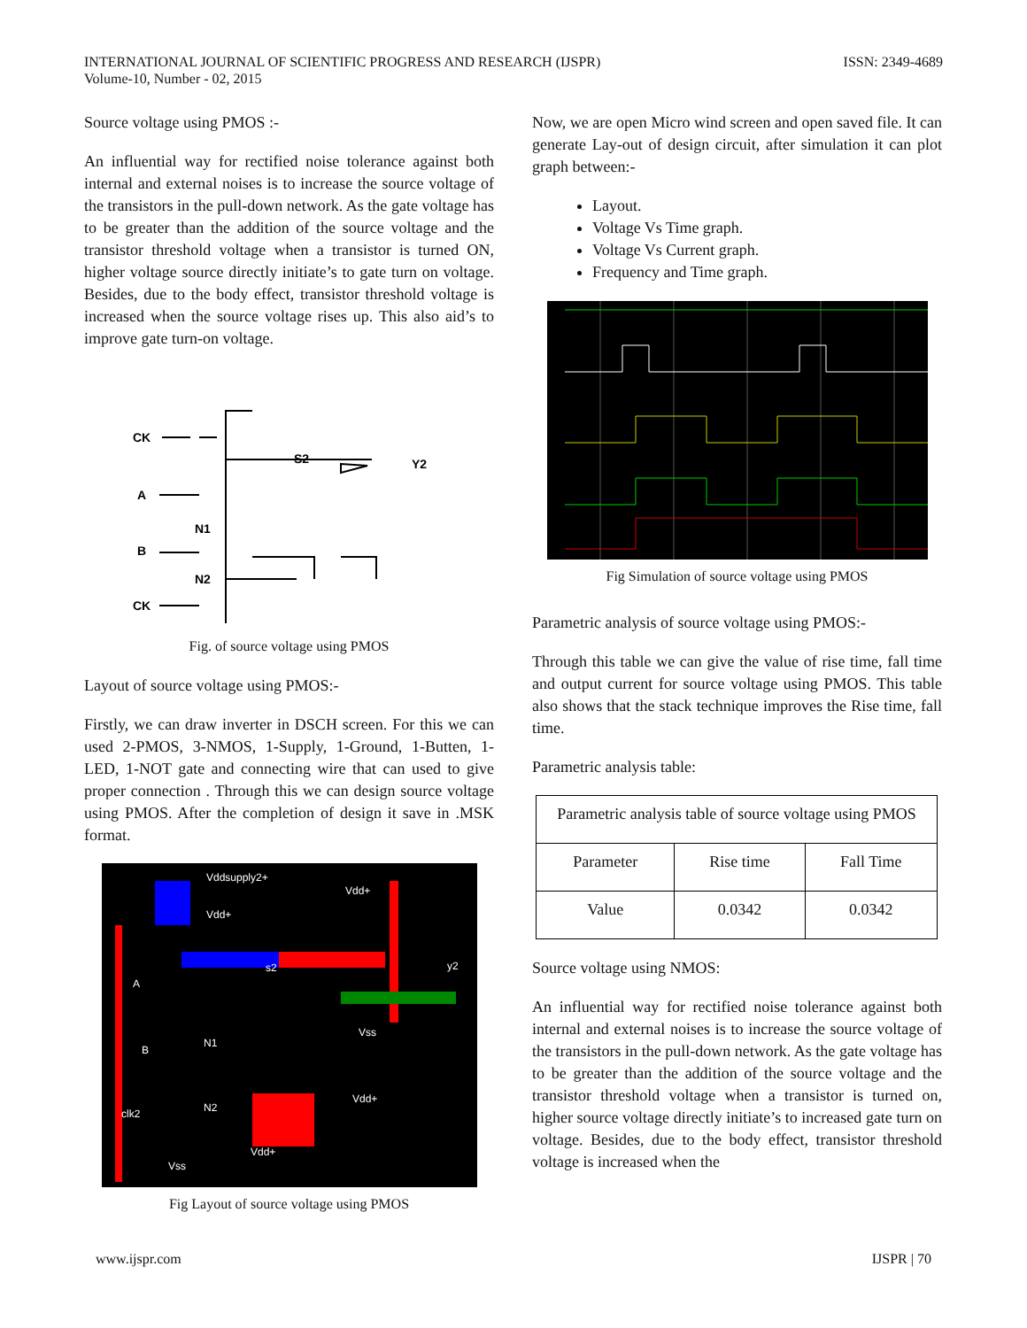INTERNATIONAL JOURNAL OF SCIENTIFIC PROGRESS AND RESEARCH (IJSPR)
Volume-10, Number - 02, 2015
ISSN: 2349-4689
Source voltage using PMOS :-
An influential way for rectified noise tolerance against both internal and external noises is to increase the source voltage of the transistors in the pull-down network. As the gate voltage has to be greater than the addition of the source voltage and the transistor threshold voltage when a transistor is turned ON, higher voltage source directly initiate’s to gate turn on voltage. Besides, due to the body effect, transistor threshold voltage is increased when the source voltage rises up. This also aid’s to improve gate turn-on voltage.
CK
S2
Y2
A
N1
B
N2
CK
Fig. of source voltage using PMOS
Layout of source voltage using PMOS:-
Firstly, we can draw inverter in DSCH screen. For this we can used 2-PMOS, 3-NMOS, 1-Supply, 1-Ground, 1-Butten, 1-LED, 1-NOT gate and connecting wire that can used to give proper connection . Through this we can design source voltage using PMOS. After the completion of design it save in .MSK format.
Vddsupply2+
Vdd+
Vdd+
s2
y2
A
N1
B
Vss
N2
clk2
Vdd+
Vdd+
Vss
Fig Layout of source voltage using PMOS
Now, we are open Micro wind screen and open saved file. It can generate Lay-out of design circuit, after simulation it can plot graph between:-
Layout.
Voltage Vs Time graph.
Voltage Vs Current graph.
Frequency and Time graph.
Fig Simulation of source voltage using PMOS
Parametric analysis of source voltage using PMOS:-
Through this table we can give the value of rise time, fall time and output current for source voltage using PMOS. This table also shows that the stack technique improves the Rise time, fall time.
Parametric analysis table:
| Parametric analysis table of source voltage using PMOS | | |
| --- | --- | --- |
| Parameter | Rise time | Fall Time |
| Value | 0.0342 | 0.0342 |
Source voltage using NMOS:
An influential way for rectified noise tolerance against both internal and external noises is to increase the source voltage of the transistors in the pull-down network. As the gate voltage has to be greater than the addition of the source voltage and the transistor threshold voltage when a transistor is turned on, higher source voltage directly initiate’s to increased gate turn on voltage. Besides, due to the body effect, transistor threshold voltage is increased when the
www.ijspr.com IJSPR | 70